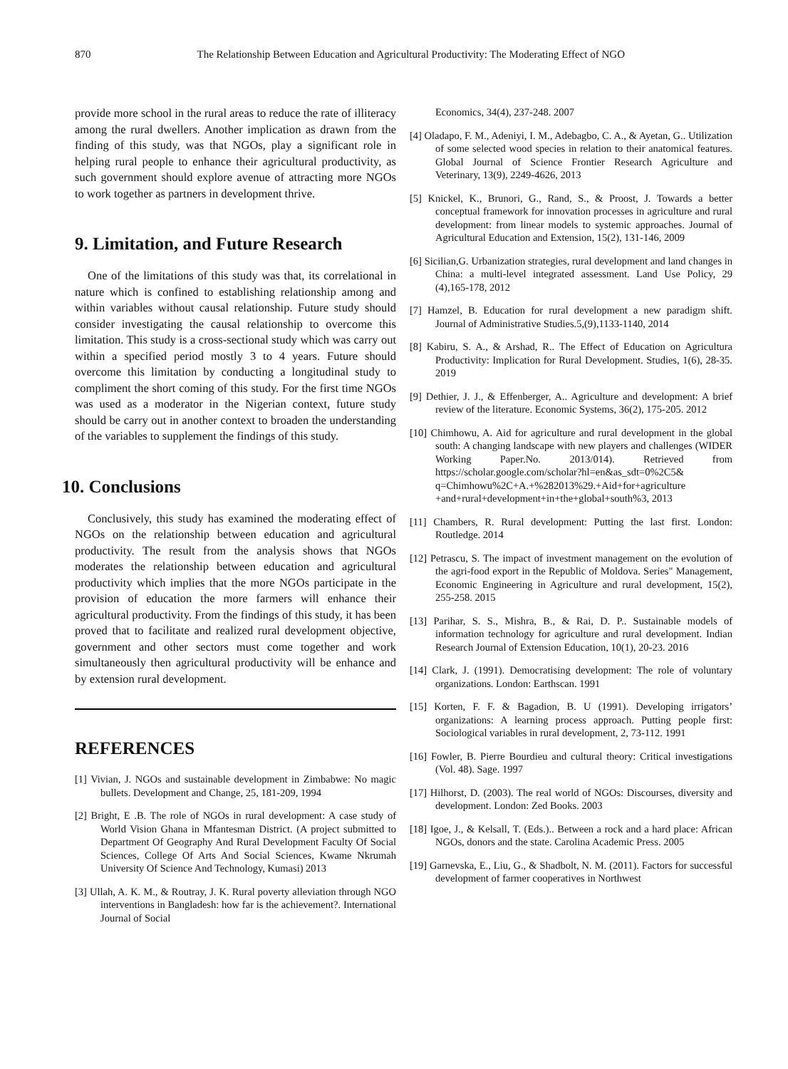870 The Relationship Between Education and Agricultural Productivity: The Moderating Effect of NGO
provide more school in the rural areas to reduce the rate of illiteracy among the rural dwellers. Another implication as drawn from the finding of this study, was that NGOs, play a significant role in helping rural people to enhance their agricultural productivity, as such government should explore avenue of attracting more NGOs to work together as partners in development thrive.
9. Limitation, and Future Research
One of the limitations of this study was that, its correlational in nature which is confined to establishing relationship among and within variables without causal relationship. Future study should consider investigating the causal relationship to overcome this limitation. This study is a cross-sectional study which was carry out within a specified period mostly 3 to 4 years. Future should overcome this limitation by conducting a longitudinal study to compliment the short coming of this study. For the first time NGOs was used as a moderator in the Nigerian context, future study should be carry out in another context to broaden the understanding of the variables to supplement the findings of this study.
10. Conclusions
Conclusively, this study has examined the moderating effect of NGOs on the relationship between education and agricultural productivity. The result from the analysis shows that NGOs moderates the relationship between education and agricultural productivity which implies that the more NGOs participate in the provision of education the more farmers will enhance their agricultural productivity. From the findings of this study, it has been proved that to facilitate and realized rural development objective, government and other sectors must come together and work simultaneously then agricultural productivity will be enhance and by extension rural development.
REFERENCES
[1] Vivian, J. NGOs and sustainable development in Zimbabwe: No magic bullets. Development and Change, 25, 181-209, 1994
[2] Bright, E .B. The role of NGOs in rural development: A case study of World Vision Ghana in Mfantesman District. (A project submitted to Department Of Geography And Rural Development Faculty Of Social Sciences, College Of Arts And Social Sciences, Kwame Nkrumah University Of Science And Technology, Kumasi) 2013
[3] Ullah, A. K. M., & Routray, J. K. Rural poverty alleviation through NGO interventions in Bangladesh: how far is the achievement?. International Journal of Social
Economics, 34(4), 237-248. 2007
[4] Oladapo, F. M., Adeniyi, I. M., Adebagbo, C. A., & Ayetan, G.. Utilization of some selected wood species in relation to their anatomical features. Global Journal of Science Frontier Research Agriculture and Veterinary, 13(9), 2249-4626, 2013
[5] Knickel, K., Brunori, G., Rand, S., & Proost, J. Towards a better conceptual framework for innovation processes in agriculture and rural development: from linear models to systemic approaches. Journal of Agricultural Education and Extension, 15(2), 131-146, 2009
[6] Sicilian,G. Urbanization strategies, rural development and land changes in China: a multi-level integrated assessment. Land Use Policy, 29 (4),165-178, 2012
[7] Hamzel, B. Education for rural development a new paradigm shift. Journal of Administrative Studies.5,(9),1133-1140, 2014
[8] Kabiru, S. A., & Arshad, R.. The Effect of Education on Agricultura Productivity: Implication for Rural Development. Studies, 1(6), 28-35. 2019
[9] Dethier, J. J., & Effenberger, A.. Agriculture and development: A brief review of the literature. Economic Systems, 36(2), 175-205. 2012
[10] Chimhowu, A. Aid for agriculture and rural development in the global south: A changing landscape with new players and challenges (WIDER Working Paper.No. 2013/014). Retrieved from https://scholar.google.com/scholar?hl=en&as_sdt=0%2C5& q=Chimhowu%2C+A.+%282013%29.+Aid+for+agriculture +and+rural+development+in+the+global+south%3, 2013
[11] Chambers, R. Rural development: Putting the last first. London: Routledge. 2014
[12] Petrascu, S. The impact of investment management on the evolution of the agri-food export in the Republic of Moldova. Series" Management, Economic Engineering in Agriculture and rural development, 15(2), 255-258. 2015
[13] Parihar, S. S., Mishra, B., & Rai, D. P.. Sustainable models of information technology for agriculture and rural development. Indian Research Journal of Extension Education, 10(1), 20-23. 2016
[14] Clark, J. (1991). Democratising development: The role of voluntary organizations. London: Earthscan. 1991
[15] Korten, F. F. & Bagadion, B. U (1991). Developing irrigators’ organizations: A learning process approach. Putting people first: Sociological variables in rural development, 2, 73-112. 1991
[16] Fowler, B. Pierre Bourdieu and cultural theory: Critical investigations (Vol. 48). Sage. 1997
[17] Hilhorst, D. (2003). The real world of NGOs: Discourses, diversity and development. London: Zed Books. 2003
[18] Igoe, J., & Kelsall, T. (Eds.).. Between a rock and a hard place: African NGOs, donors and the state. Carolina Academic Press. 2005
[19] Garnevska, E., Liu, G., & Shadbolt, N. M. (2011). Factors for successful development of farmer cooperatives in Northwest